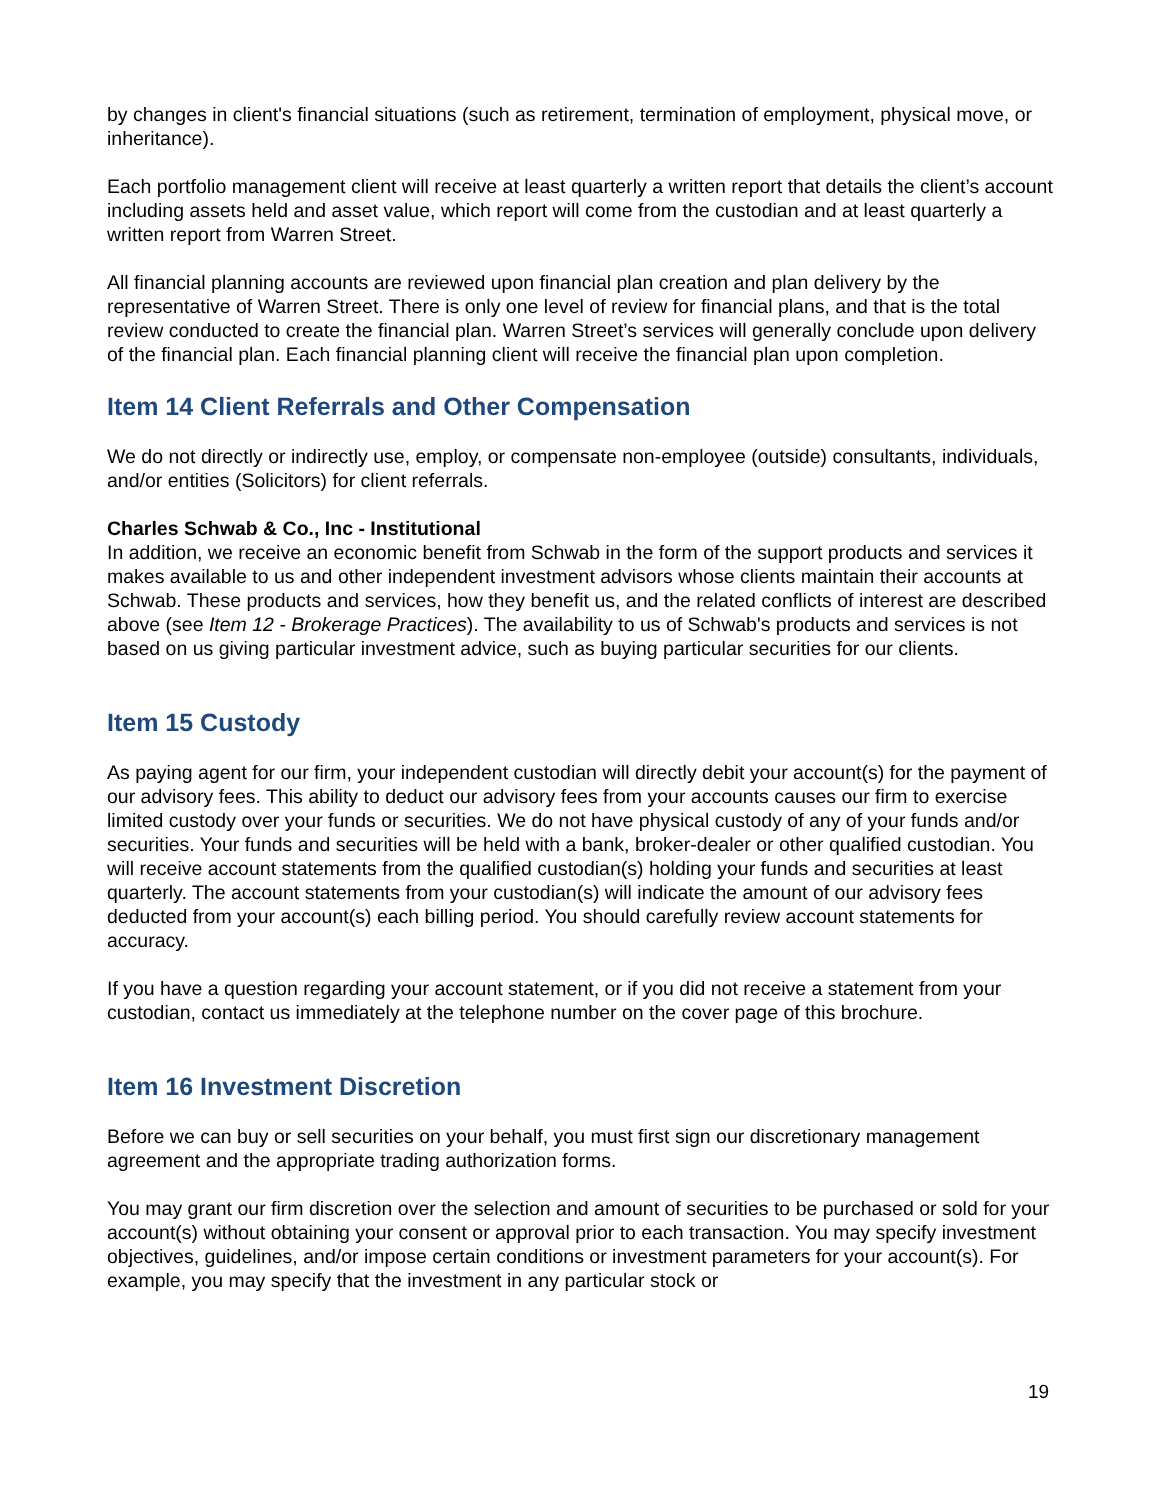by changes in client's financial situations (such as retirement, termination of employment, physical move, or inheritance).
Each portfolio management client will receive at least quarterly a written report that details the client’s account including assets held and asset value, which report will come from the custodian and at least quarterly a written report from Warren Street.
All financial planning accounts are reviewed upon financial plan creation and plan delivery by the representative of Warren Street. There is only one level of review for financial plans, and that is the total review conducted to create the financial plan. Warren Street’s services will generally conclude upon delivery of the financial plan. Each financial planning client will receive the financial plan upon completion.
Item 14 Client Referrals and Other Compensation
We do not directly or indirectly use, employ, or compensate non-employee (outside) consultants, individuals, and/or entities (Solicitors) for client referrals.
Charles Schwab & Co., Inc - Institutional
In addition, we receive an economic benefit from Schwab in the form of the support products and services it makes available to us and other independent investment advisors whose clients maintain their accounts at Schwab. These products and services, how they benefit us, and the related conflicts of interest are described above (see Item 12 - Brokerage Practices). The availability to us of Schwab's products and services is not based on us giving particular investment advice, such as buying particular securities for our clients.
Item 15 Custody
As paying agent for our firm, your independent custodian will directly debit your account(s) for the payment of our advisory fees. This ability to deduct our advisory fees from your accounts causes our firm to exercise limited custody over your funds or securities. We do not have physical custody of any of your funds and/or securities. Your funds and securities will be held with a bank, broker-dealer or other qualified custodian. You will receive account statements from the qualified custodian(s) holding your funds and securities at least quarterly. The account statements from your custodian(s) will indicate the amount of our advisory fees deducted from your account(s) each billing period. You should carefully review account statements for accuracy.
If you have a question regarding your account statement, or if you did not receive a statement from your custodian, contact us immediately at the telephone number on the cover page of this brochure.
Item 16 Investment Discretion
Before we can buy or sell securities on your behalf, you must first sign our discretionary management agreement and the appropriate trading authorization forms.
You may grant our firm discretion over the selection and amount of securities to be purchased or sold for your account(s) without obtaining your consent or approval prior to each transaction. You may specify investment objectives, guidelines, and/or impose certain conditions or investment parameters for your account(s). For example, you may specify that the investment in any particular stock or
19